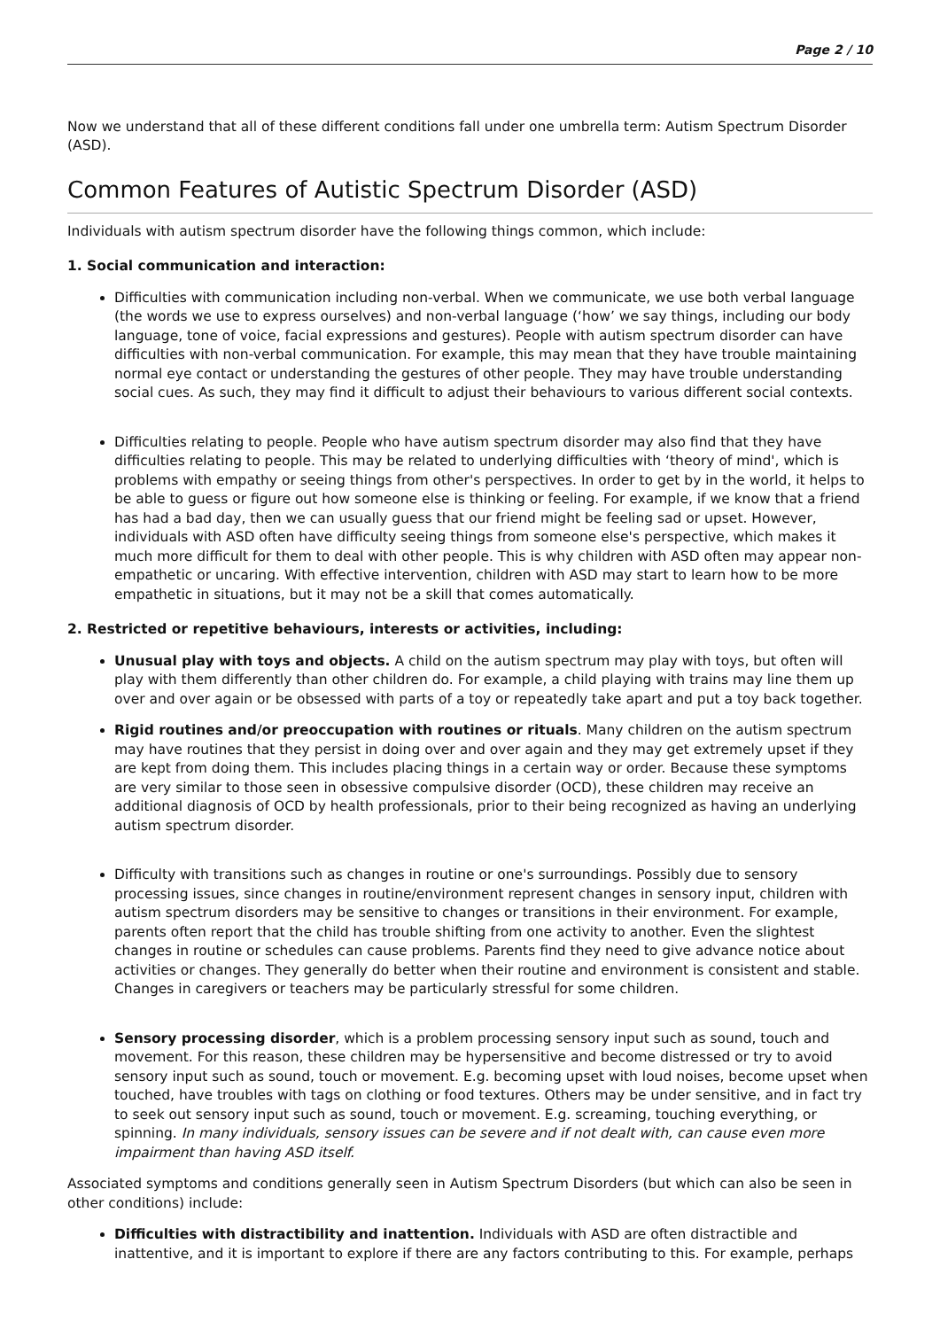Page 2 / 10
Now we understand that all of these different conditions fall under one umbrella term: Autism Spectrum Disorder (ASD).
Common Features of Autistic Spectrum Disorder (ASD)
Individuals with autism spectrum disorder have the following things common, which include:
1. Social communication and interaction:
Difficulties with communication including non-verbal. When we communicate, we use both verbal language (the words we use to express ourselves) and non-verbal language (‘how’ we say things, including our body language, tone of voice, facial expressions and gestures). People with autism spectrum disorder can have difficulties with non-verbal communication. For example, this may mean that they have trouble maintaining normal eye contact or understanding the gestures of other people. They may have trouble understanding social cues. As such, they may find it difficult to adjust their behaviours to various different social contexts.
Difficulties relating to people. People who have autism spectrum disorder may also find that they have difficulties relating to people. This may be related to underlying difficulties with ‘theory of mind', which is problems with empathy or seeing things from other's perspectives. In order to get by in the world, it helps to be able to guess or figure out how someone else is thinking or feeling. For example, if we know that a friend has had a bad day, then we can usually guess that our friend might be feeling sad or upset. However, individuals with ASD often have difficulty seeing things from someone else's perspective, which makes it much more difficult for them to deal with other people. This is why children with ASD often may appear non-empathetic or uncaring. With effective intervention, children with ASD may start to learn how to be more empathetic in situations, but it may not be a skill that comes automatically.
2. Restricted or repetitive behaviours, interests or activities, including:
Unusual play with toys and objects. A child on the autism spectrum may play with toys, but often will play with them differently than other children do. For example, a child playing with trains may line them up over and over again or be obsessed with parts of a toy or repeatedly take apart and put a toy back together.
Rigid routines and/or preoccupation with routines or rituals. Many children on the autism spectrum may have routines that they persist in doing over and over again and they may get extremely upset if they are kept from doing them. This includes placing things in a certain way or order. Because these symptoms are very similar to those seen in obsessive compulsive disorder (OCD), these children may receive an additional diagnosis of OCD by health professionals, prior to their being recognized as having an underlying autism spectrum disorder.
Difficulty with transitions such as changes in routine or one's surroundings. Possibly due to sensory processing issues, since changes in routine/environment represent changes in sensory input, children with autism spectrum disorders may be sensitive to changes or transitions in their environment. For example, parents often report that the child has trouble shifting from one activity to another. Even the slightest changes in routine or schedules can cause problems. Parents find they need to give advance notice about activities or changes. They generally do better when their routine and environment is consistent and stable. Changes in caregivers or teachers may be particularly stressful for some children.
Sensory processing disorder, which is a problem processing sensory input such as sound, touch and movement. For this reason, these children may be hypersensitive and become distressed or try to avoid sensory input such as sound, touch or movement. E.g. becoming upset with loud noises, become upset when touched, have troubles with tags on clothing or food textures. Others may be under sensitive, and in fact try to seek out sensory input such as sound, touch or movement. E.g. screaming, touching everything, or spinning. In many individuals, sensory issues can be severe and if not dealt with, can cause even more impairment than having ASD itself.
Associated symptoms and conditions generally seen in Autism Spectrum Disorders (but which can also be seen in other conditions) include:
Difficulties with distractibility and inattention. Individuals with ASD are often distractible and inattentive, and it is important to explore if there are any factors contributing to this. For example, perhaps